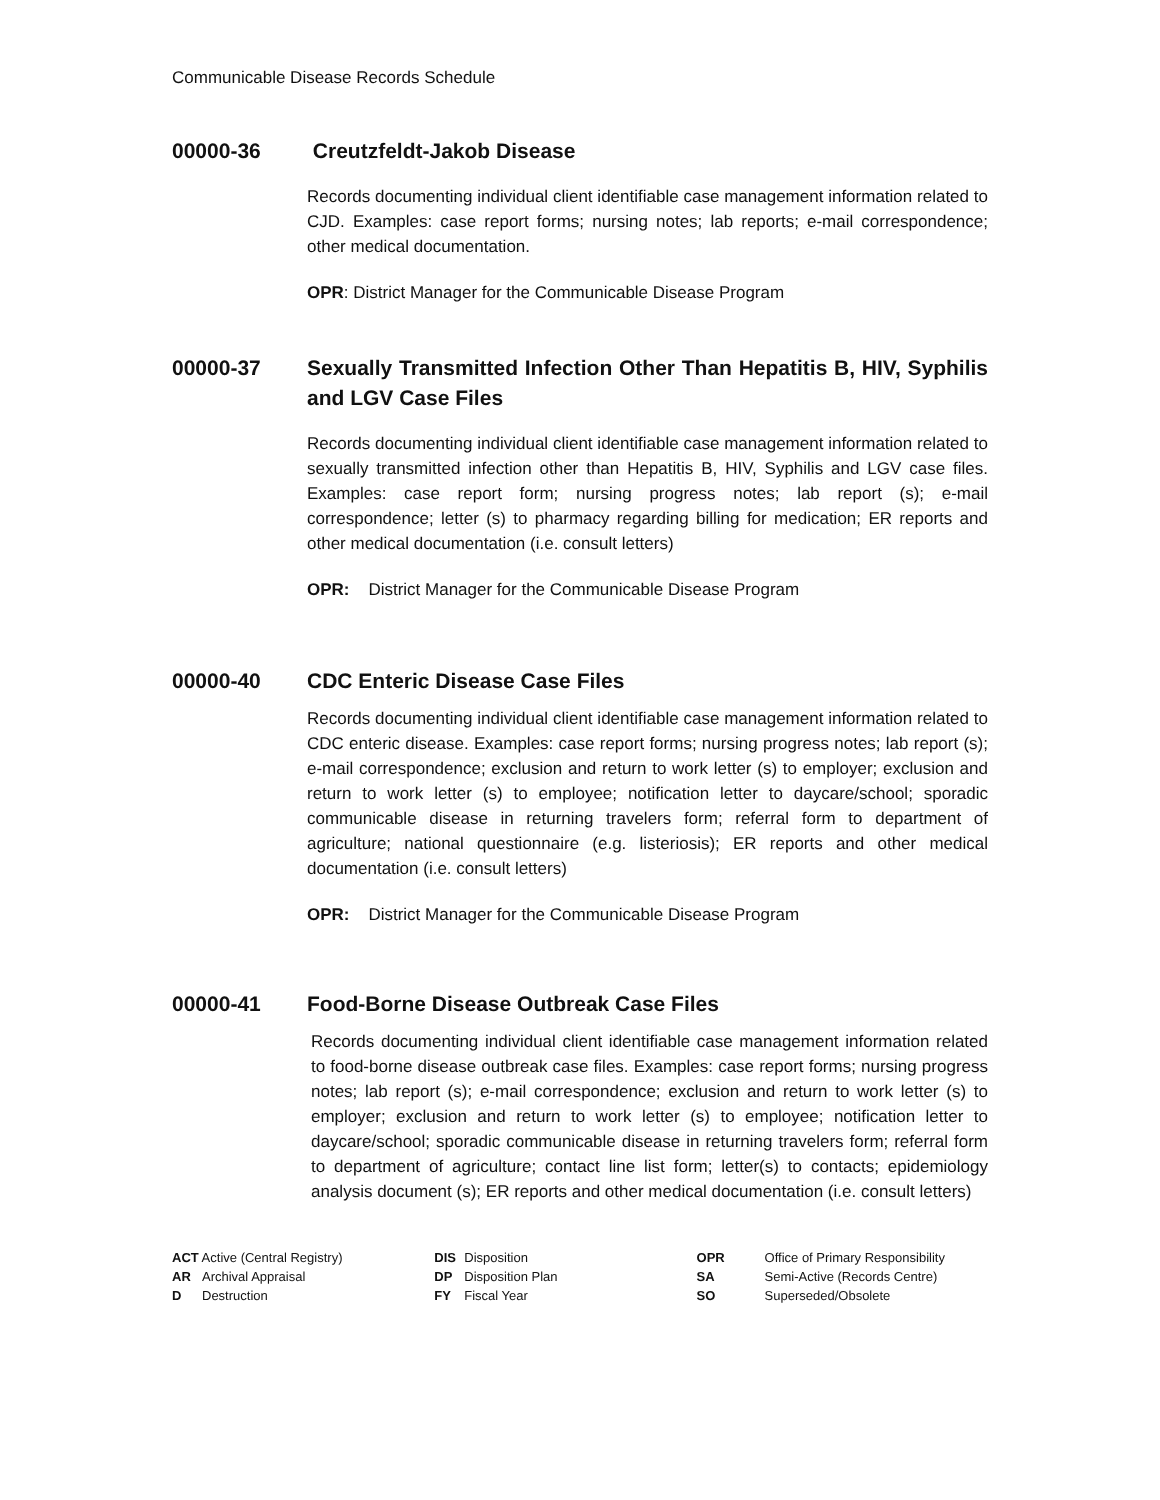Communicable Disease Records Schedule
00000-36 Creutzfeldt-Jakob Disease
Records documenting individual client identifiable case management information related to CJD. Examples: case report forms; nursing notes; lab reports; e-mail correspondence; other medical documentation.
OPR: District Manager for the Communicable Disease Program
00000-37 Sexually Transmitted Infection Other Than Hepatitis B, HIV, Syphilis and LGV Case Files
Records documenting individual client identifiable case management information related to sexually transmitted infection other than Hepatitis B, HIV, Syphilis and LGV case files. Examples: case report form; nursing progress notes; lab report (s); e-mail correspondence; letter (s) to pharmacy regarding billing for medication; ER reports and other medical documentation (i.e. consult letters)
OPR: District Manager for the Communicable Disease Program
00000-40 CDC Enteric Disease Case Files
Records documenting individual client identifiable case management information related to CDC enteric disease. Examples: case report forms; nursing progress notes; lab report (s); e-mail correspondence; exclusion and return to work letter (s) to employer; exclusion and return to work letter (s) to employee; notification letter to daycare/school; sporadic communicable disease in returning travelers form; referral form to department of agriculture; national questionnaire (e.g. listeriosis); ER reports and other medical documentation (i.e. consult letters)
OPR: District Manager for the Communicable Disease Program
00000-41 Food-Borne Disease Outbreak Case Files
Records documenting individual client identifiable case management information related to food-borne disease outbreak case files. Examples: case report forms; nursing progress notes; lab report (s); e-mail correspondence; exclusion and return to work letter (s) to employer; exclusion and return to work letter (s) to employee; notification letter to daycare/school; sporadic communicable disease in returning travelers form; referral form to department of agriculture; contact line list form; letter(s) to contacts; epidemiology analysis document (s); ER reports and other medical documentation (i.e. consult letters)
ACT Active (Central Registry)
AR Archival Appraisal
D Destruction
DIS Disposition
DP Disposition Plan
FY Fiscal Year
OPR Office of Primary Responsibility
SA Semi-Active (Records Centre)
SO Superseded/Obsolete